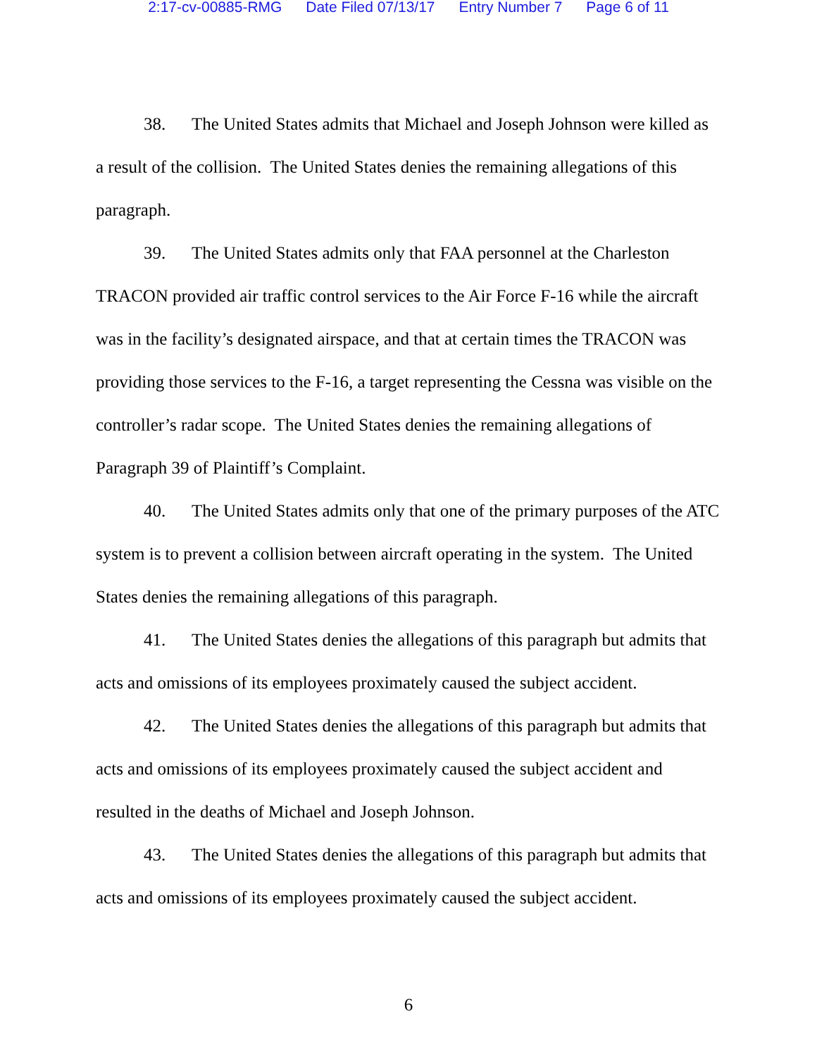2:17-cv-00885-RMG Date Filed 07/13/17 Entry Number 7 Page 6 of 11
38. The United States admits that Michael and Joseph Johnson were killed as a result of the collision. The United States denies the remaining allegations of this paragraph.
39. The United States admits only that FAA personnel at the Charleston TRACON provided air traffic control services to the Air Force F-16 while the aircraft was in the facility’s designated airspace, and that at certain times the TRACON was providing those services to the F-16, a target representing the Cessna was visible on the controller’s radar scope. The United States denies the remaining allegations of Paragraph 39 of Plaintiff’s Complaint.
40. The United States admits only that one of the primary purposes of the ATC system is to prevent a collision between aircraft operating in the system. The United States denies the remaining allegations of this paragraph.
41. The United States denies the allegations of this paragraph but admits that acts and omissions of its employees proximately caused the subject accident.
42. The United States denies the allegations of this paragraph but admits that acts and omissions of its employees proximately caused the subject accident and resulted in the deaths of Michael and Joseph Johnson.
43. The United States denies the allegations of this paragraph but admits that acts and omissions of its employees proximately caused the subject accident.
6